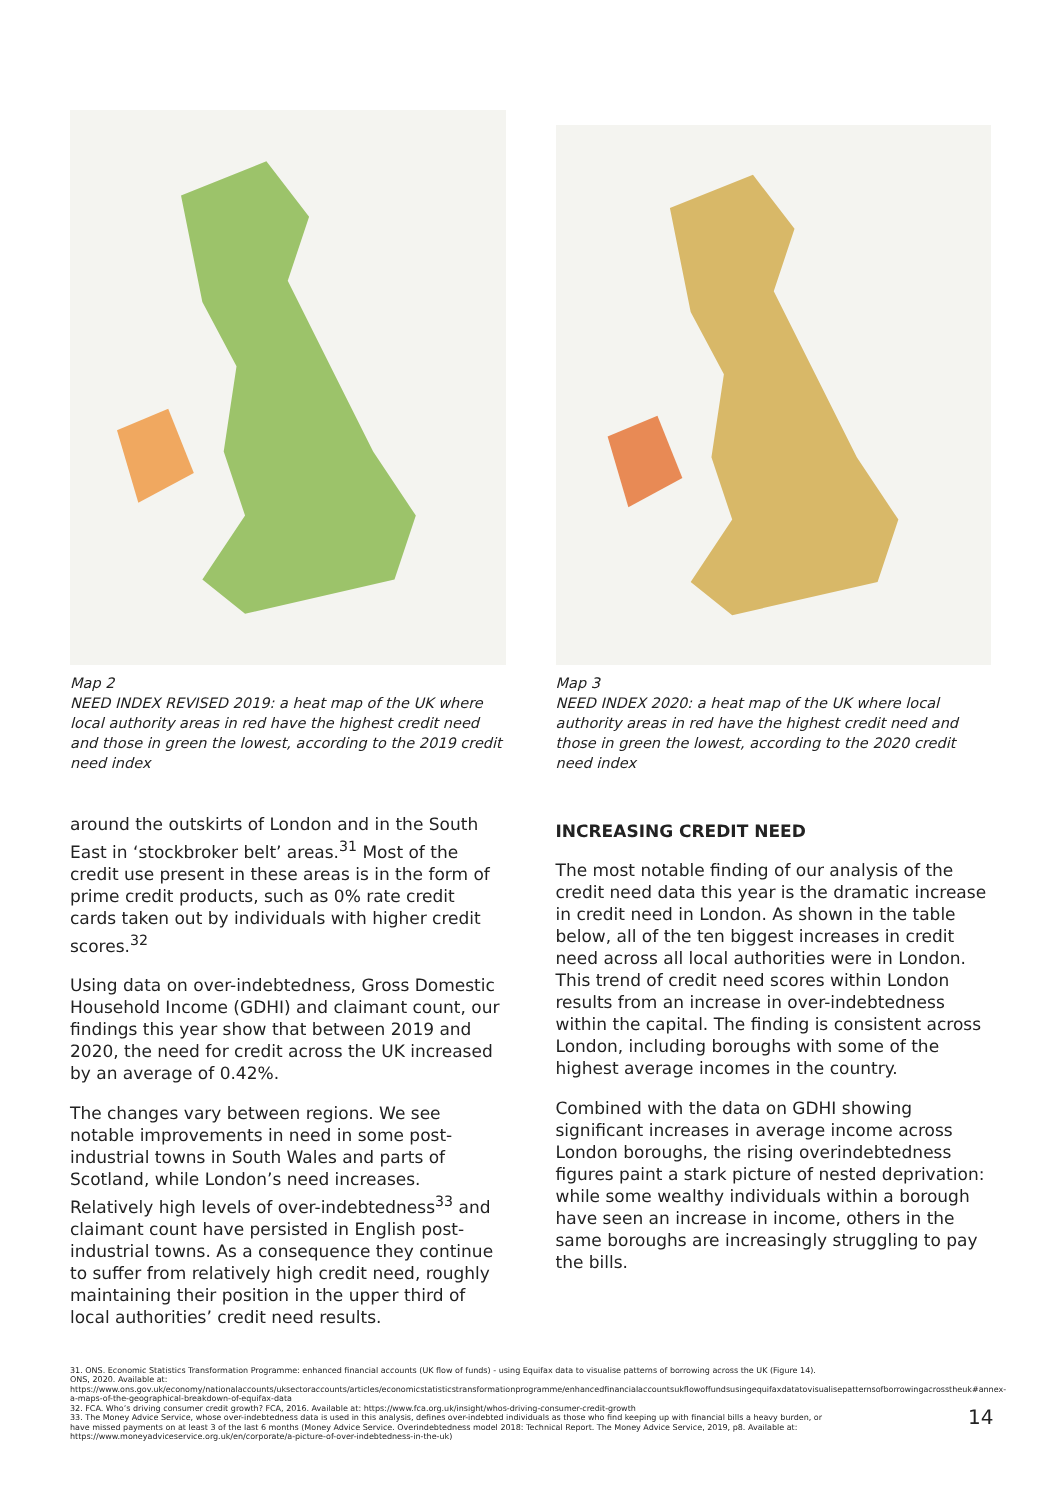Map 2
NEED INDEX REVISED 2019: a heat map of the UK where local authority areas in red have the highest credit need and those in green the lowest, according to the 2019 credit need index
Map 3
NEED INDEX 2020: a heat map of the UK where local authority areas in red have the highest credit need and those in green the lowest, according to the 2020 credit need index
around the outskirts of London and in the South East in ‘stockbroker belt’ areas.<sup>31</sup> Most of the credit use present in these areas is in the form of prime credit products, such as 0% rate credit cards taken out by individuals with higher credit scores.<sup>32</sup>
Using data on over-indebtedness, Gross Domestic Household Income (GDHI) and claimant count, our findings this year show that between 2019 and 2020, the need for credit across the UK increased by an average of 0.42%.
The changes vary between regions. We see notable improvements in need in some post-industrial towns in South Wales and parts of Scotland, while London’s need increases. Relatively high levels of over-indebtedness<sup>33</sup> and claimant count have persisted in English post-industrial towns. As a consequence they continue to suffer from relatively high credit need, roughly maintaining their position in the upper third of local authorities’ credit need results.
INCREASING CREDIT NEED
The most notable finding of our analysis of the credit need data this year is the dramatic increase in credit need in London. As shown in the table below, all of the ten biggest increases in credit need across all local authorities were in London. This trend of credit need scores within London results from an increase in over-indebtedness within the capital. The finding is consistent across London, including boroughs with some of the highest average incomes in the country.
Combined with the data on GDHI showing significant increases in average income across London boroughs, the rising overindebtedness figures paint a stark picture of nested deprivation: while some wealthy individuals within a borough have seen an increase in income, others in the same boroughs are increasingly struggling to pay the bills.
31. ONS. Economic Statistics Transformation Programme: enhanced financial accounts (UK flow of funds) - using Equifax data to visualise patterns of borrowing across the UK (Figure 14). ONS, 2020. Available at: https://www.ons.gov.uk/economy/nationalaccounts/uksectoraccounts/articles/economicstatisticstransformationprogramme/enhancedfinancialaccountsukflowoffundsusingequifaxdatatovisualisepatternsofborrowingacrosstheuk#annex-a-maps-of-the-geographical-breakdown-of-equifax-data
32. FCA. Who’s driving consumer credit growth? FCA, 2016. Available at: https://www.fca.org.uk/insight/whos-driving-consumer-credit-growth
33. The Money Advice Service, whose over-indebtedness data is used in this analysis, defines over-indebted individuals as those who find keeping up with financial bills a heavy burden, or have missed payments on at least 3 of the last 6 months (Money Advice Service. Overindebtedness model 2018: Technical Report. The Money Advice Service, 2019, p8. Available at: https://www.moneyadviceservice.org.uk/en/corporate/a-picture-of-over-indebtedness-in-the-uk)
14